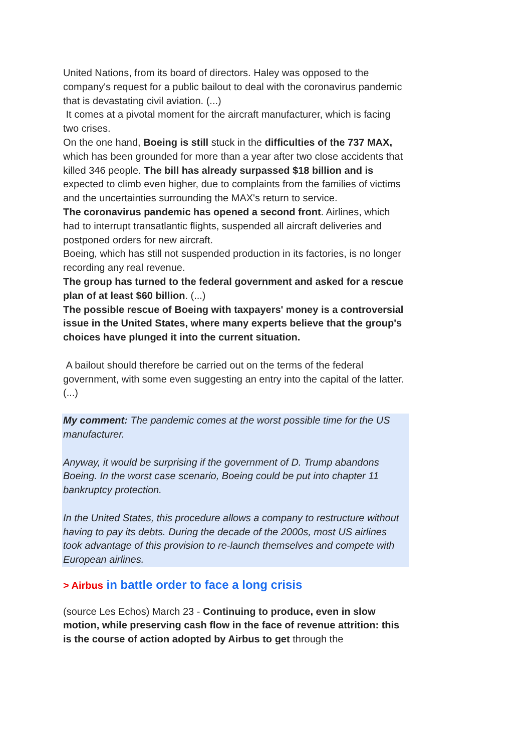United Nations, from its board of directors. Haley was opposed to the company's request for a public bailout to deal with the coronavirus pandemic that is devastating civil aviation. (...)
It comes at a pivotal moment for the aircraft manufacturer, which is facing two crises.
On the one hand, Boeing is still stuck in the difficulties of the 737 MAX, which has been grounded for more than a year after two close accidents that killed 346 people. The bill has already surpassed $18 billion and is expected to climb even higher, due to complaints from the families of victims and the uncertainties surrounding the MAX's return to service.
The coronavirus pandemic has opened a second front. Airlines, which had to interrupt transatlantic flights, suspended all aircraft deliveries and postponed orders for new aircraft.
Boeing, which has still not suspended production in its factories, is no longer recording any real revenue.
The group has turned to the federal government and asked for a rescue plan of at least $60 billion. (...)
The possible rescue of Boeing with taxpayers' money is a controversial issue in the United States, where many experts believe that the group's choices have plunged it into the current situation.
A bailout should therefore be carried out on the terms of the federal government, with some even suggesting an entry into the capital of the latter. (...)
My comment: The pandemic comes at the worst possible time for the US manufacturer.
Anyway, it would be surprising if the government of D. Trump abandons Boeing. In the worst case scenario, Boeing could be put into chapter 11 bankruptcy protection.
In the United States, this procedure allows a company to restructure without having to pay its debts. During the decade of the 2000s, most US airlines took advantage of this provision to re-launch themselves and compete with European airlines.
> Airbus in battle order to face a long crisis
(source Les Echos) March 23 - Continuing to produce, even in slow motion, while preserving cash flow in the face of revenue attrition: this is the course of action adopted by Airbus to get through the